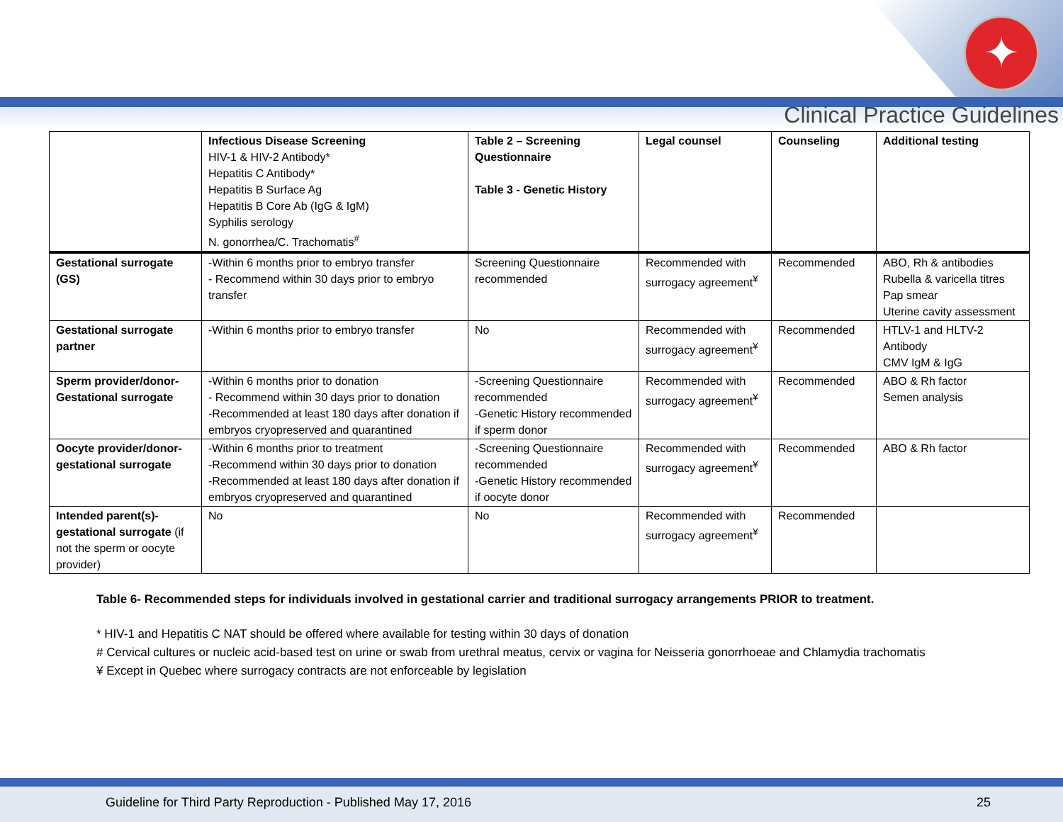✦
Clinical Practice Guidelines
| | Infectious Disease Screening HIV-1 & HIV-2 Antibody* Hepatitis C Antibody* Hepatitis B Surface Ag Hepatitis B Core Ab (IgG & IgM) Syphilis serology N. gonorrhea/C. Trachomatis<sup>#</sup> | Table 2 – Screening Questionnaire Table 3 - Genetic History | Legal counsel | Counseling | Additional testing |
| Gestational surrogate (GS) | -Within 6 months prior to embryo transfer - Recommend within 30 days prior to embryo transfer | Screening Questionnaire recommended | Recommended with surrogacy agreement<sup>¥</sup> | Recommended | ABO, Rh & antibodies Rubella & varicella titres Pap smear Uterine cavity assessment |
| Gestational surrogate partner | -Within 6 months prior to embryo transfer | No | Recommended with surrogacy agreement<sup>¥</sup> | Recommended | HTLV-1 and HLTV-2 Antibody CMV IgM & IgG |
| Sperm provider/donor-Gestational surrogate | -Within 6 months prior to donation - Recommend within 30 days prior to donation -Recommended at least 180 days after donation if embryos cryopreserved and quarantined | -Screening Questionnaire recommended -Genetic History recommended if sperm donor | Recommended with surrogacy agreement<sup>¥</sup> | Recommended | ABO & Rh factor Semen analysis |
| Oocyte provider/donor-gestational surrogate | -Within 6 months prior to treatment -Recommend within 30 days prior to donation -Recommended at least 180 days after donation if embryos cryopreserved and quarantined | -Screening Questionnaire recommended -Genetic History recommended if oocyte donor | Recommended with surrogacy agreement<sup>¥</sup> | Recommended | ABO & Rh factor |
| Intended parent(s)-gestational surrogate (if not the sperm or oocyte provider) | No | No | Recommended with surrogacy agreement<sup>¥</sup> | Recommended | |
Table 6- Recommended steps for individuals involved in gestational carrier and traditional surrogacy arrangements PRIOR to treatment.
* HIV-1 and Hepatitis C NAT should be offered where available for testing within 30 days of donation
# Cervical cultures or nucleic acid-based test on urine or swab from urethral meatus, cervix or vagina for Neisseria gonorrhoeae and Chlamydia trachomatis
¥ Except in Quebec where surrogacy contracts are not enforceable by legislation
Guideline for Third Party Reproduction - Published May 17, 2016 25